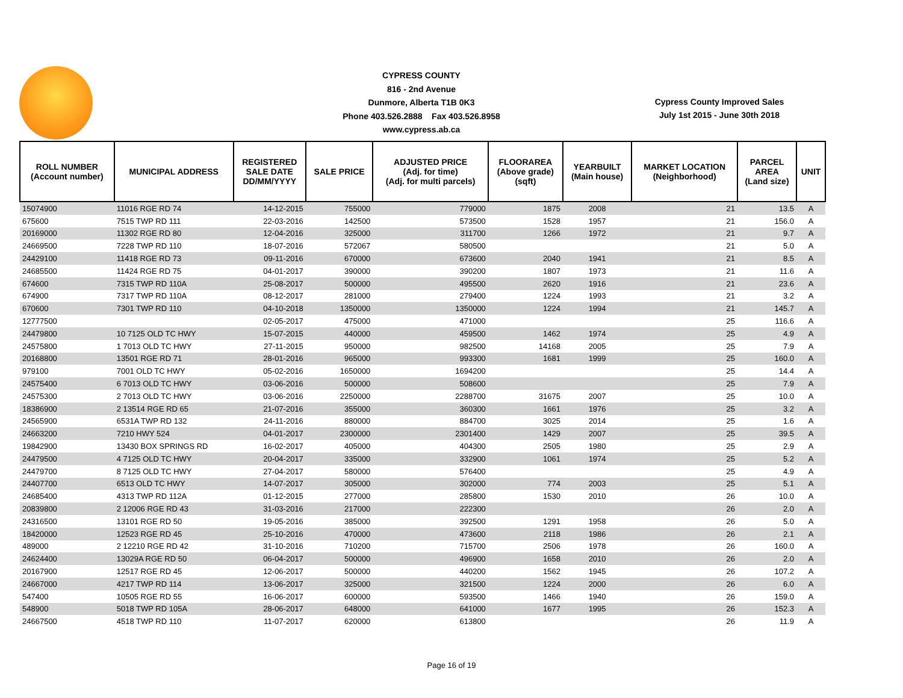CYPRESS COUNTY
816 - 2nd Avenue
Dunmore, Alberta T1B 0K3
Phone 403.526.2888 Fax 403.526.8958
www.cypress.ab.ca
Cypress County Improved Sales
July 1st 2015 - June 30th 2018
| ROLL NUMBER (Account number) | MUNICIPAL ADDRESS | REGISTERED SALE DATE DD/MM/YYYY | SALE PRICE | ADJUSTED PRICE (Adj. for time) (Adj. for multi parcels) | FLOORAREA (Above grade) (sqft) | YEARBUILT (Main house) | MARKET LOCATION (Neighborhood) | PARCEL AREA (Land size) | UNIT |
| --- | --- | --- | --- | --- | --- | --- | --- | --- | --- |
| 15074900 | 11016 RGE RD 74 | 14-12-2015 | 755000 | 779000 | 1875 | 2008 | 21 | 13.5 | A |
| 675600 | 7515 TWP RD 111 | 22-03-2016 | 142500 | 573500 | 1528 | 1957 | 21 | 156.0 | A |
| 20169000 | 11302 RGE RD 80 | 12-04-2016 | 325000 | 311700 | 1266 | 1972 | 21 | 9.7 | A |
| 24669500 | 7228 TWP RD 110 | 18-07-2016 | 572067 | 580500 | | | 21 | 5.0 | A |
| 24429100 | 11418 RGE RD 73 | 09-11-2016 | 670000 | 673600 | 2040 | 1941 | 21 | 8.5 | A |
| 24685500 | 11424 RGE RD 75 | 04-01-2017 | 390000 | 390200 | 1807 | 1973 | 21 | 11.6 | A |
| 674600 | 7315 TWP RD 110A | 25-08-2017 | 500000 | 495500 | 2620 | 1916 | 21 | 23.6 | A |
| 674900 | 7317 TWP RD 110A | 08-12-2017 | 281000 | 279400 | 1224 | 1993 | 21 | 3.2 | A |
| 670600 | 7301 TWP RD 110 | 04-10-2018 | 1350000 | 1350000 | 1224 | 1994 | 21 | 145.7 | A |
| 12777500 | | 02-05-2017 | 475000 | 471000 | | | 25 | 116.6 | A |
| 24479800 | 10 7125 OLD TC HWY | 15-07-2015 | 440000 | 459500 | 1462 | 1974 | 25 | 4.9 | A |
| 24575800 | 1 7013 OLD TC HWY | 27-11-2015 | 950000 | 982500 | 14168 | 2005 | 25 | 7.9 | A |
| 20168800 | 13501 RGE RD 71 | 28-01-2016 | 965000 | 993300 | 1681 | 1999 | 25 | 160.0 | A |
| 979100 | 7001 OLD TC HWY | 05-02-2016 | 1650000 | 1694200 | | | 25 | 14.4 | A |
| 24575400 | 6 7013 OLD TC HWY | 03-06-2016 | 500000 | 508600 | | | 25 | 7.9 | A |
| 24575300 | 2 7013 OLD TC HWY | 03-06-2016 | 2250000 | 2288700 | 31675 | 2007 | 25 | 10.0 | A |
| 18386900 | 2 13514 RGE RD 65 | 21-07-2016 | 355000 | 360300 | 1661 | 1976 | 25 | 3.2 | A |
| 24565900 | 6531A TWP RD 132 | 24-11-2016 | 880000 | 884700 | 3025 | 2014 | 25 | 1.6 | A |
| 24663200 | 7210 HWY 524 | 04-01-2017 | 2300000 | 2301400 | 1429 | 2007 | 25 | 39.5 | A |
| 19842900 | 13430 BOX SPRINGS RD | 16-02-2017 | 405000 | 404300 | 2505 | 1980 | 25 | 2.9 | A |
| 24479500 | 4 7125 OLD TC HWY | 20-04-2017 | 335000 | 332900 | 1061 | 1974 | 25 | 5.2 | A |
| 24479700 | 8 7125 OLD TC HWY | 27-04-2017 | 580000 | 576400 | | | 25 | 4.9 | A |
| 24407700 | 6513 OLD TC HWY | 14-07-2017 | 305000 | 302000 | 774 | 2003 | 25 | 5.1 | A |
| 24685400 | 4313 TWP RD 112A | 01-12-2015 | 277000 | 285800 | 1530 | 2010 | 26 | 10.0 | A |
| 20839800 | 2 12006 RGE RD 43 | 31-03-2016 | 217000 | 222300 | | | 26 | 2.0 | A |
| 24316500 | 13101 RGE RD 50 | 19-05-2016 | 385000 | 392500 | 1291 | 1958 | 26 | 5.0 | A |
| 18420000 | 12523 RGE RD 45 | 25-10-2016 | 470000 | 473600 | 2118 | 1986 | 26 | 2.1 | A |
| 489000 | 2 12210 RGE RD 42 | 31-10-2016 | 710200 | 715700 | 2506 | 1978 | 26 | 160.0 | A |
| 24624400 | 13029A RGE RD 50 | 06-04-2017 | 500000 | 496900 | 1658 | 2010 | 26 | 2.0 | A |
| 20167900 | 12517 RGE RD 45 | 12-06-2017 | 500000 | 440200 | 1562 | 1945 | 26 | 107.2 | A |
| 24667000 | 4217 TWP RD 114 | 13-06-2017 | 325000 | 321500 | 1224 | 2000 | 26 | 6.0 | A |
| 547400 | 10505 RGE RD 55 | 16-06-2017 | 600000 | 593500 | 1466 | 1940 | 26 | 159.0 | A |
| 548900 | 5018 TWP RD 105A | 28-06-2017 | 648000 | 641000 | 1677 | 1995 | 26 | 152.3 | A |
| 24667500 | 4518 TWP RD 110 | 11-07-2017 | 620000 | 613800 | | | 26 | 11.9 | A |
Page 16 of 19